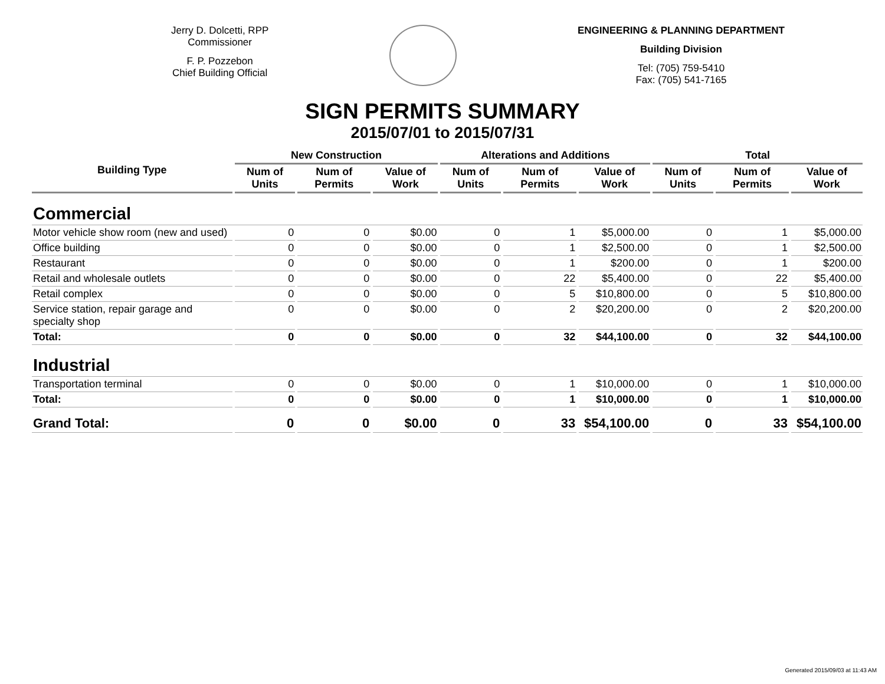Jerry D. Dolcetti, RPP
Commissioner
F. P. Pozzebon
Chief Building Official
ENGINEERING & PLANNING DEPARTMENT
Building Division
Tel: (705) 759-5410
Fax: (705) 541-7165
SIGN PERMITS SUMMARY
2015/07/01 to 2015/07/31
| Building Type | New Construction | | | Alterations and Additions | | | Total | | |
| --- | --- | --- | --- | --- | --- | --- | --- | --- | --- |
| | Num of Units | Num of Permits | Value of Work | Num of Units | Num of Permits | Value of Work | Num of Units | Num of Permits | Value of Work |
| Commercial | | | | | | | | | |
| Motor vehicle show room (new and used) | 0 | 0 | $0.00 | 0 | 1 | $5,000.00 | 0 | 1 | $5,000.00 |
| Office building | 0 | 0 | $0.00 | 0 | 1 | $2,500.00 | 0 | 1 | $2,500.00 |
| Restaurant | 0 | 0 | $0.00 | 0 | 1 | $200.00 | 0 | 1 | $200.00 |
| Retail and wholesale outlets | 0 | 0 | $0.00 | 0 | 22 | $5,400.00 | 0 | 22 | $5,400.00 |
| Retail complex | 0 | 0 | $0.00 | 0 | 5 | $10,800.00 | 0 | 5 | $10,800.00 |
| Service station, repair garage and specialty shop | 0 | 0 | $0.00 | 0 | 2 | $20,200.00 | 0 | 2 | $20,200.00 |
| Total: | 0 | 0 | $0.00 | 0 | 32 | $44,100.00 | 0 | 32 | $44,100.00 |
| Industrial | | | | | | | | | |
| Transportation terminal | 0 | 0 | $0.00 | 0 | 1 | $10,000.00 | 0 | 1 | $10,000.00 |
| Total: | 0 | 0 | $0.00 | 0 | 1 | $10,000.00 | 0 | 1 | $10,000.00 |
| Grand Total: | 0 | 0 | $0.00 | 0 | 33 | $54,100.00 | 0 | 33 | $54,100.00 |
Generated 2015/09/03 at 11:43 AM